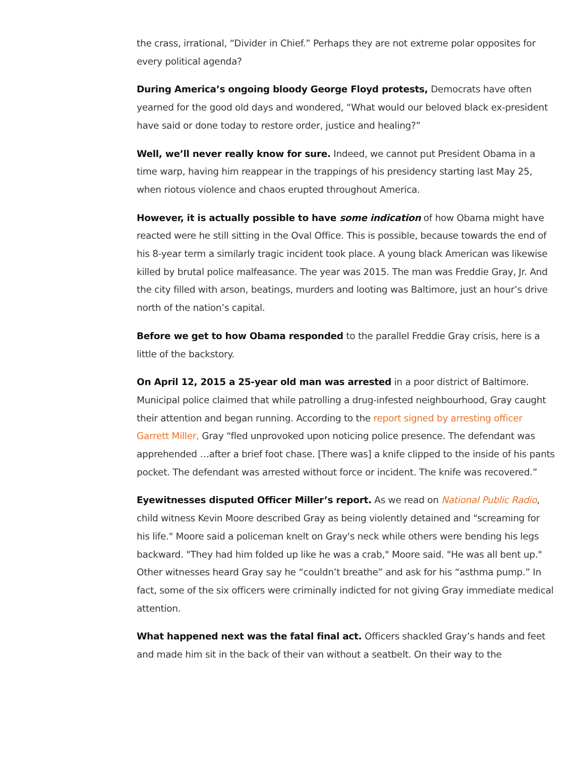the crass, irrational, “Divider in Chief.” Perhaps they are not extreme polar opposites for every political agenda?
During America’s ongoing bloody George Floyd protests, Democrats have often yearned for the good old days and wondered, “What would our beloved black ex-president have said or done today to restore order, justice and healing?”
Well, we’ll never really know for sure. Indeed, we cannot put President Obama in a time warp, having him reappear in the trappings of his presidency starting last May 25, when riotous violence and chaos erupted throughout America.
However, it is actually possible to have some indication of how Obama might have reacted were he still sitting in the Oval Office. This is possible, because towards the end of his 8-year term a similarly tragic incident took place. A young black American was likewise killed by brutal police malfeasance. The year was 2015. The man was Freddie Gray, Jr. And the city filled with arson, beatings, murders and looting was Baltimore, just an hour’s drive north of the nation’s capital.
Before we get to how Obama responded to the parallel Freddie Gray crisis, here is a little of the backstory.
On April 12, 2015 a 25-year old man was arrested in a poor district of Baltimore. Municipal police claimed that while patrolling a drug-infested neighbourhood, Gray caught their attention and began running. According to the report signed by arresting officer Garrett Miller, Gray “fled unprovoked upon noticing police presence. The defendant was apprehended …after a brief foot chase. [There was] a knife clipped to the inside of his pants pocket. The defendant was arrested without force or incident. The knife was recovered.”
Eyewitnesses disputed Officer Miller’s report. As we read on National Public Radio, child witness Kevin Moore described Gray as being violently detained and "screaming for his life." Moore said a policeman knelt on Gray's neck while others were bending his legs backward. "They had him folded up like he was a crab," Moore said. "He was all bent up."
Other witnesses heard Gray say he “couldn’t breathe” and ask for his “asthma pump.” In fact, some of the six officers were criminally indicted for not giving Gray immediate medical attention.
What happened next was the fatal final act. Officers shackled Gray’s hands and feet and made him sit in the back of their van without a seatbelt. On their way to the